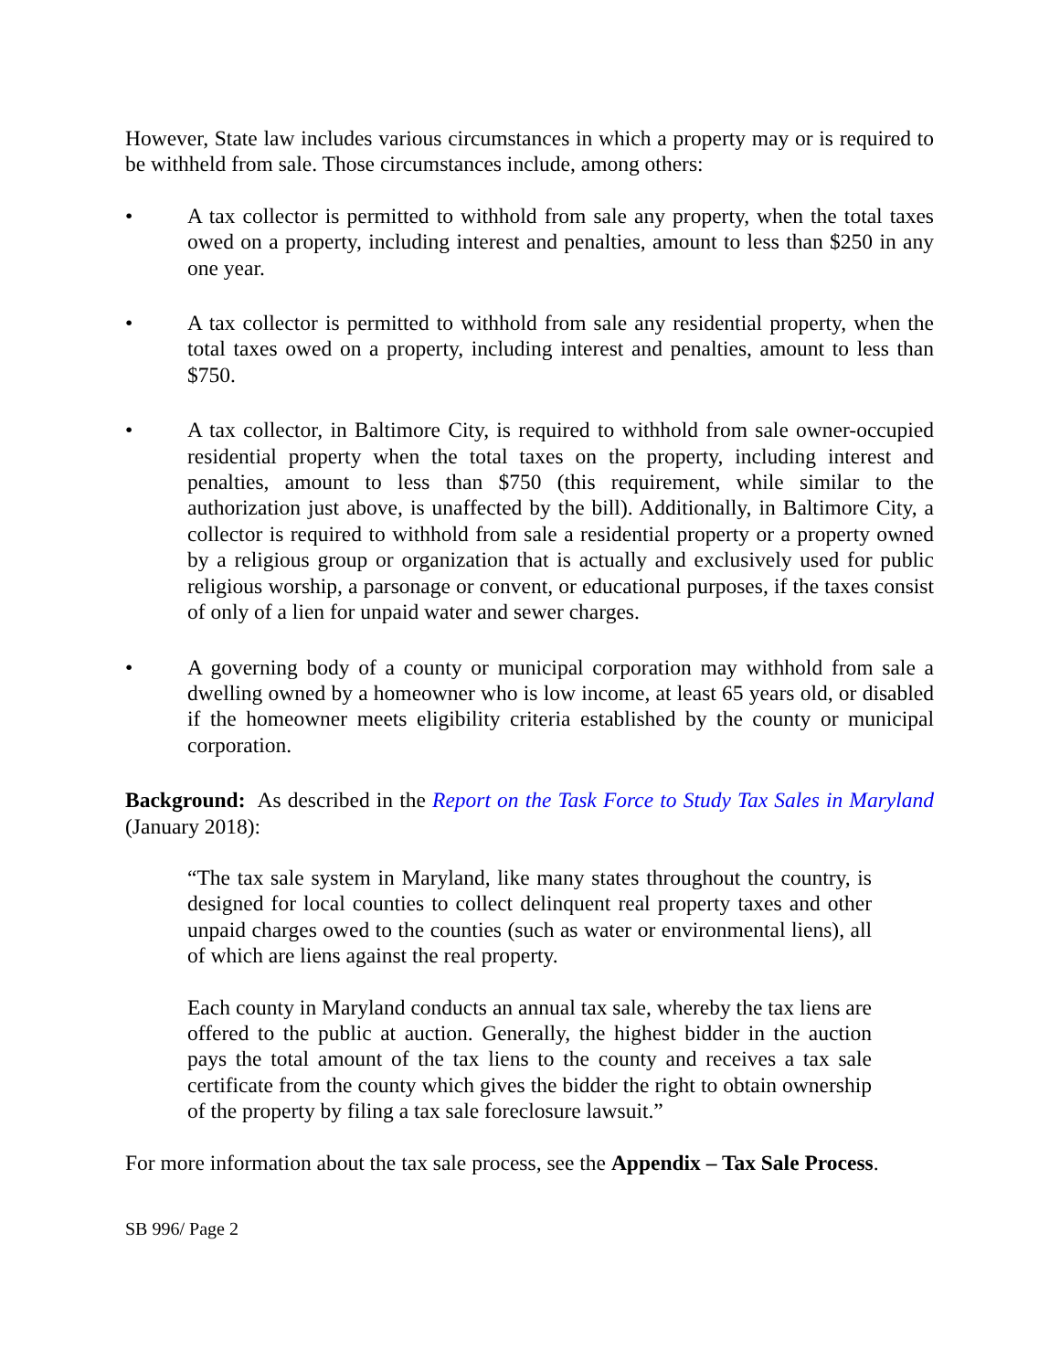However, State law includes various circumstances in which a property may or is required to be withheld from sale. Those circumstances include, among others:
• A tax collector is permitted to withhold from sale any property, when the total taxes owed on a property, including interest and penalties, amount to less than $250 in any one year.
• A tax collector is permitted to withhold from sale any residential property, when the total taxes owed on a property, including interest and penalties, amount to less than $750.
• A tax collector, in Baltimore City, is required to withhold from sale owner-occupied residential property when the total taxes on the property, including interest and penalties, amount to less than $750 (this requirement, while similar to the authorization just above, is unaffected by the bill). Additionally, in Baltimore City, a collector is required to withhold from sale a residential property or a property owned by a religious group or organization that is actually and exclusively used for public religious worship, a parsonage or convent, or educational purposes, if the taxes consist of only of a lien for unpaid water and sewer charges.
• A governing body of a county or municipal corporation may withhold from sale a dwelling owned by a homeowner who is low income, at least 65 years old, or disabled if the homeowner meets eligibility criteria established by the county or municipal corporation.
Background: As described in the Report on the Task Force to Study Tax Sales in Maryland (January 2018):
“The tax sale system in Maryland, like many states throughout the country, is designed for local counties to collect delinquent real property taxes and other unpaid charges owed to the counties (such as water or environmental liens), all of which are liens against the real property.
Each county in Maryland conducts an annual tax sale, whereby the tax liens are offered to the public at auction. Generally, the highest bidder in the auction pays the total amount of the tax liens to the county and receives a tax sale certificate from the county which gives the bidder the right to obtain ownership of the property by filing a tax sale foreclosure lawsuit.”
For more information about the tax sale process, see the Appendix – Tax Sale Process.
SB 996/ Page 2